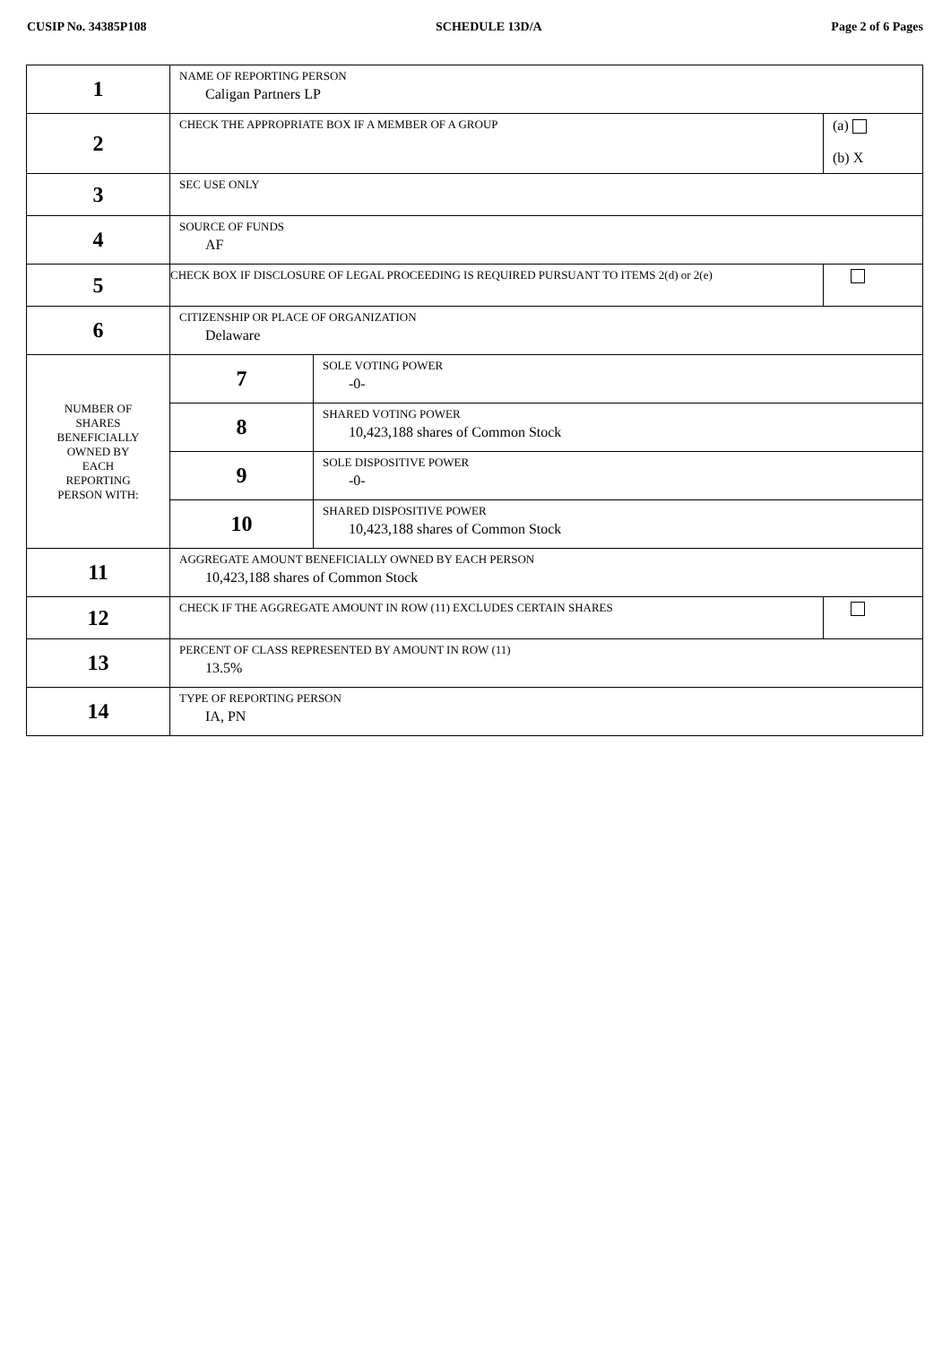CUSIP No. 34385P108 SCHEDULE 13D/A Page 2 of 6 Pages
| 1 | NAME OF REPORTING PERSON Caligan Partners LP | | |
| 2 | CHECK THE APPROPRIATE BOX IF A MEMBER OF A GROUP | | (a) (b) X |
| 3 | SEC USE ONLY | | |
| 4 | SOURCE OF FUNDS AF | | |
| 5 | CHECK BOX IF DISCLOSURE OF LEGAL PROCEEDING IS REQUIRED PURSUANT TO ITEMS 2(d) or 2(e) | | |
| 6 | CITIZENSHIP OR PLACE OF ORGANIZATION Delaware | | |
| NUMBER OF SHARES BENEFICIALLY OWNED BY EACH REPORTING PERSON WITH: | 7 | SOLE VOTING POWER -0- | |
| | 8 | SHARED VOTING POWER 10,423,188 shares of Common Stock | |
| | 9 | SOLE DISPOSITIVE POWER -0- | |
| | 10 | SHARED DISPOSITIVE POWER 10,423,188 shares of Common Stock | |
| 11 | AGGREGATE AMOUNT BENEFICIALLY OWNED BY EACH PERSON 10,423,188 shares of Common Stock | | |
| 12 | CHECK IF THE AGGREGATE AMOUNT IN ROW (11) EXCLUDES CERTAIN SHARES | | |
| 13 | PERCENT OF CLASS REPRESENTED BY AMOUNT IN ROW (11) 13.5% | | |
| 14 | TYPE OF REPORTING PERSON IA, PN | | |